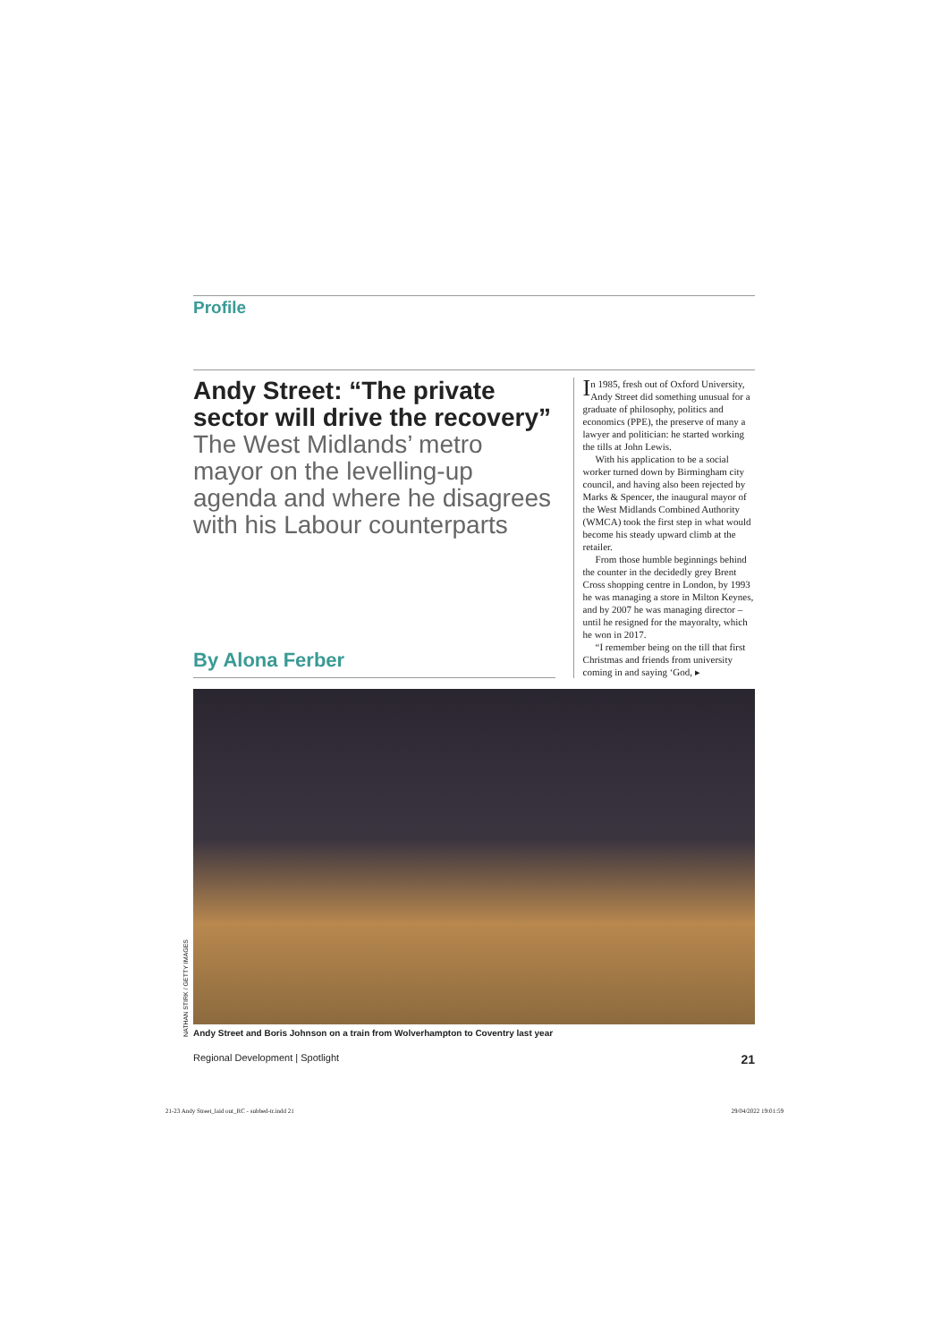NATHAN STIRK / GETTY IMAGES
Profile
Andy Street: “The private sector will drive the recovery”
The West Midlands’ metro mayor on the levelling-up agenda and where he disagrees with his Labour counterparts
By Alona Ferber
In 1985, fresh out of Oxford University, Andy Street did something unusual for a graduate of philosophy, politics and economics (PPE), the preserve of many a lawyer and politician: he started working the tills at John Lewis.
With his application to be a social worker turned down by Birmingham city council, and having also been rejected by Marks & Spencer, the inaugural mayor of the West Midlands Combined Authority (WMCA) took the first step in what would become his steady upward climb at the retailer.
From those humble beginnings behind the counter in the decidedly grey Brent Cross shopping centre in London, by 1993 he was managing a store in Milton Keynes, and by 2007 he was managing director – until he resigned for the mayoralty, which he won in 2017.
“I remember being on the till that first Christmas and friends from university coming in and saying ‘God, ▸
Andy Street and Boris Johnson on a train from Wolverhampton to Coventry last year
Regional Development | Spotlight 21
21-23 Andy Street_laid out_RC - subbed-tr.indd 21 29/04/2022 19:01:59